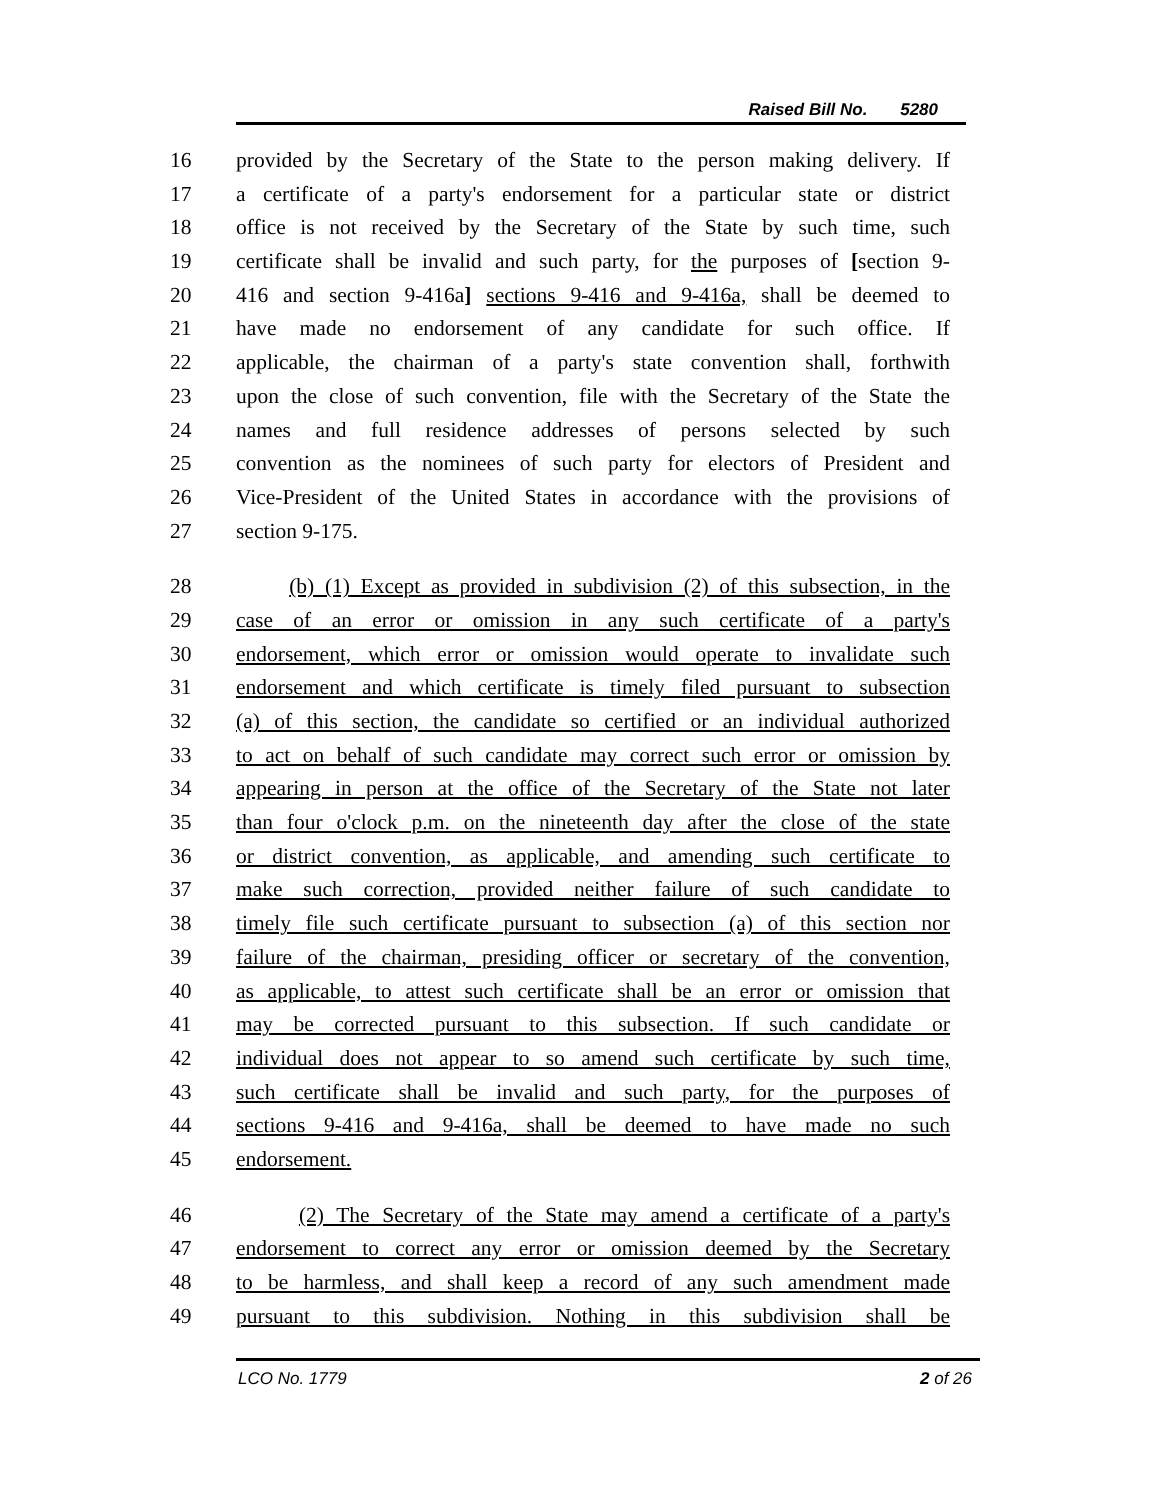Raised Bill No. 5280
16 provided by the Secretary of the State to the person making delivery. If
17 a certificate of a party's endorsement for a particular state or district
18 office is not received by the Secretary of the State by such time, such
19 certificate shall be invalid and such party, for the purposes of [section 9-
20 416 and section 9-416a] sections 9-416 and 9-416a, shall be deemed to
21 have made no endorsement of any candidate for such office. If
22 applicable, the chairman of a party's state convention shall, forthwith
23 upon the close of such convention, file with the Secretary of the State the
24 names and full residence addresses of persons selected by such
25 convention as the nominees of such party for electors of President and
26 Vice-President of the United States in accordance with the provisions of
27 section 9-175.
28 (b) (1) Except as provided in subdivision (2) of this subsection, in the
29 case of an error or omission in any such certificate of a party's
30 endorsement, which error or omission would operate to invalidate such
31 endorsement and which certificate is timely filed pursuant to subsection
32 (a) of this section, the candidate so certified or an individual authorized
33 to act on behalf of such candidate may correct such error or omission by
34 appearing in person at the office of the Secretary of the State not later
35 than four o'clock p.m. on the nineteenth day after the close of the state
36 or district convention, as applicable, and amending such certificate to
37 make such correction, provided neither failure of such candidate to
38 timely file such certificate pursuant to subsection (a) of this section nor
39 failure of the chairman, presiding officer or secretary of the convention,
40 as applicable, to attest such certificate shall be an error or omission that
41 may be corrected pursuant to this subsection. If such candidate or
42 individual does not appear to so amend such certificate by such time,
43 such certificate shall be invalid and such party, for the purposes of
44 sections 9-416 and 9-416a, shall be deemed to have made no such
45 endorsement.
46 (2) The Secretary of the State may amend a certificate of a party's
47 endorsement to correct any error or omission deemed by the Secretary
48 to be harmless, and shall keep a record of any such amendment made
49 pursuant to this subdivision. Nothing in this subdivision shall be
LCO No. 1779 2 of 26